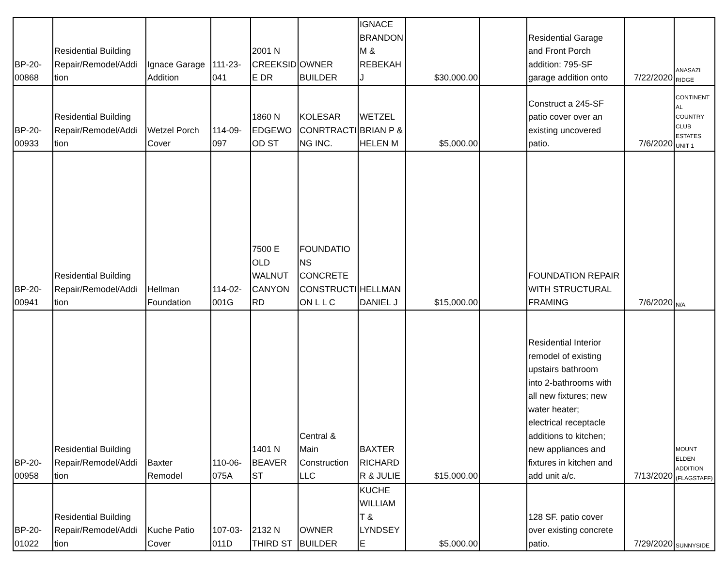| BP-20- 00868 | Residential Building Repair/Remodel/Addi tion | Ignace Garage Addition | 111-23- 041 | 2001 N CREEKSID E DR | OWNER BUILDER | IGNACE BRANDON M & REBEKAH J | $30,000.00 | | Residential Garage and Front Porch addition: 795-SF garage addition onto | 7/22/2020 | ANASAZI RIDGE |
| BP-20- 00933 | Residential Building Repair/Remodel/Addi tion | Wetzel Porch Cover | 114-09- 097 | 1860 N EDGEWO OD ST | KOLESAR CONRTRACTI NG INC. | WETZEL BRIAN P & HELEN M | $5,000.00 | | Construct a 245-SF patio cover over an existing uncovered patio. | 7/6/2020 | CONTINENT AL COUNTRY CLUB ESTATES UNIT 1 |
| BP-20- 00941 | Residential Building Repair/Remodel/Addi tion | Hellman Foundation | 114-02- 001G | 7500 E OLD WALNUT CANYON RD | FOUNDATIO NS CONCRETE CONSTRUCTI ON L L C | HELLMAN DANIEL J | $15,000.00 | | FOUNDATION REPAIR WITH STRUCTURAL FRAMING | 7/6/2020 | N/A |
| BP-20- 00958 | Residential Building Repair/Remodel/Addi tion | Baxter Remodel | 110-06- 075A | 1401 N BEAVER ST | Central & Main Construction LLC | BAXTER RICHARD R & JULIE | $15,000.00 | | Residential Interior remodel of existing upstairs bathroom into 2-bathrooms with all new fixtures; new water heater; electrical receptacle additions to kitchen; new appliances and fixtures in kitchen and add unit a/c. | 7/13/2020 | MOUNT ELDEN ADDITION (FLAGSTAFF) |
| BP-20- 01022 | Residential Building Repair/Remodel/Addi tion | Kuche Patio Cover | 107-03- 011D | 2132 N THIRD ST | OWNER BUILDER | KUCHE WILLIAM T & LYNDSEY E | $5,000.00 | | 128 SF. patio cover over existing concrete patio. | 7/29/2020 | SUNNYSIDE |